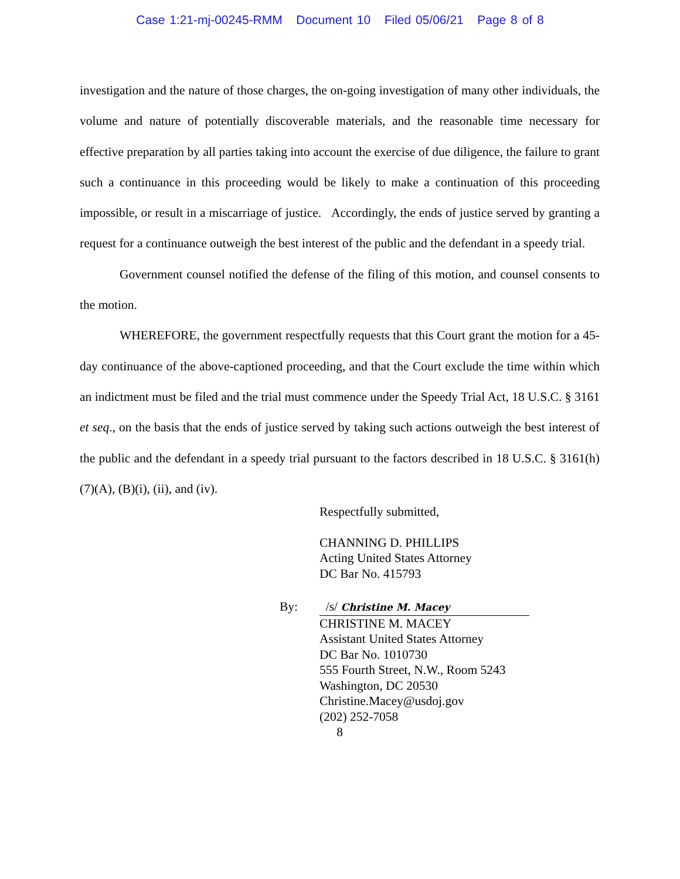Case 1:21-mj-00245-RMM Document 10 Filed 05/06/21 Page 8 of 8
investigation and the nature of those charges, the on-going investigation of many other individuals, the volume and nature of potentially discoverable materials, and the reasonable time necessary for effective preparation by all parties taking into account the exercise of due diligence, the failure to grant such a continuance in this proceeding would be likely to make a continuation of this proceeding impossible, or result in a miscarriage of justice. Accordingly, the ends of justice served by granting a request for a continuance outweigh the best interest of the public and the defendant in a speedy trial.
Government counsel notified the defense of the filing of this motion, and counsel consents to the motion.
WHEREFORE, the government respectfully requests that this Court grant the motion for a 45-day continuance of the above-captioned proceeding, and that the Court exclude the time within which an indictment must be filed and the trial must commence under the Speedy Trial Act, 18 U.S.C. § 3161 et seq., on the basis that the ends of justice served by taking such actions outweigh the best interest of the public and the defendant in a speedy trial pursuant to the factors described in 18 U.S.C. § 3161(h)(7)(A), (B)(i), (ii), and (iv).
Respectfully submitted,
CHANNING D. PHILLIPS
Acting United States Attorney
DC Bar No. 415793
By: /s/ Christine M. Macey
CHRISTINE M. MACEY
Assistant United States Attorney
DC Bar No. 1010730
555 Fourth Street, N.W., Room 5243
Washington, DC 20530
Christine.Macey@usdoj.gov
(202) 252-7058
8